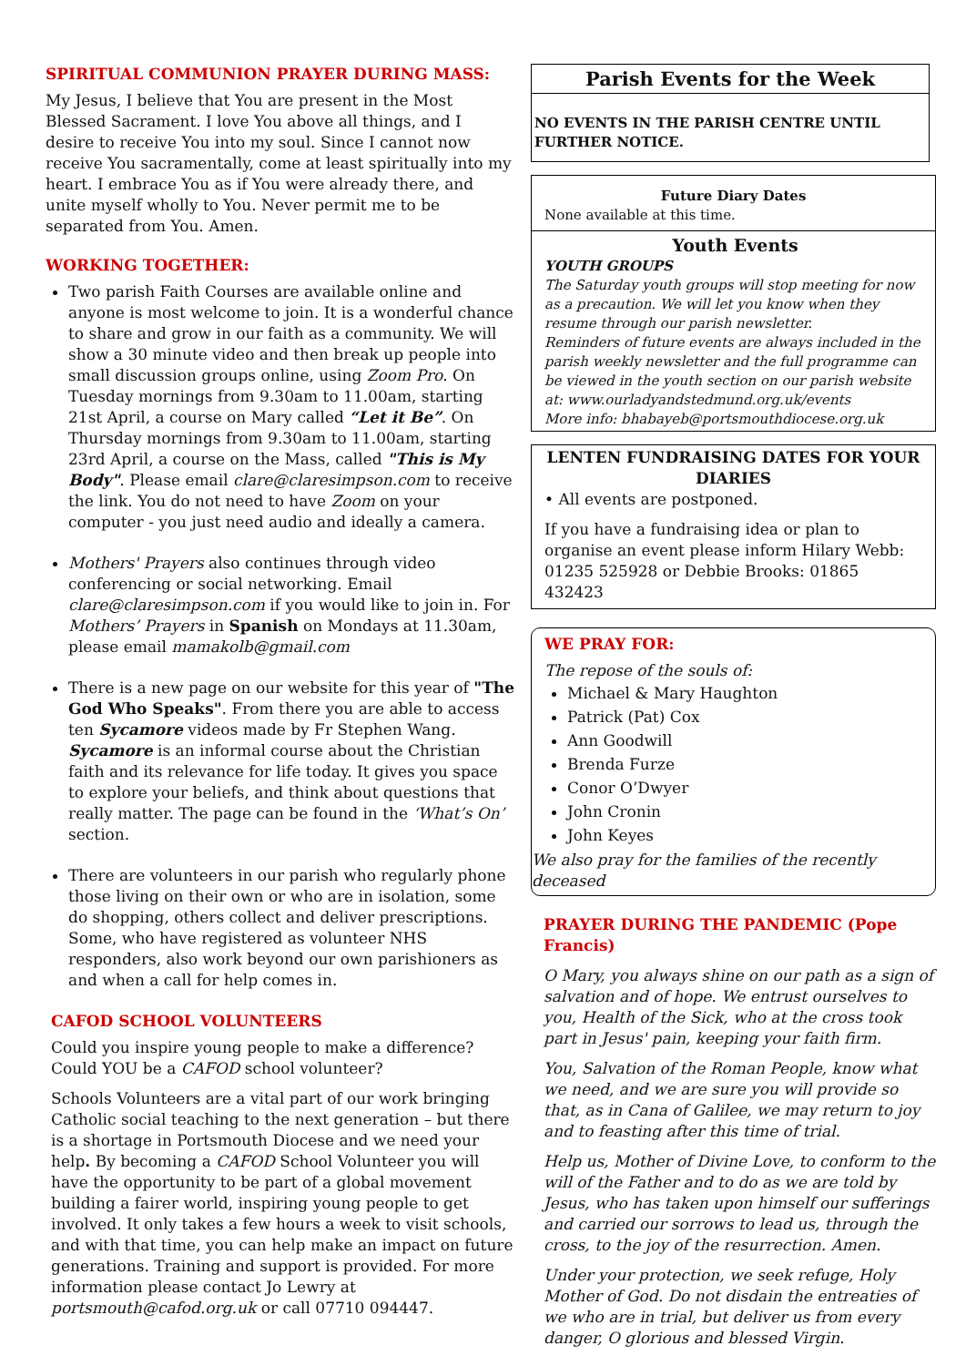SPIRITUAL COMMUNION PRAYER DURING MASS:
My Jesus, I believe that You are present in the Most Blessed Sacrament. I love You above all things, and I desire to receive You into my soul. Since I cannot now receive You sacramentally, come at least spiritually into my heart. I embrace You as if You were already there, and unite myself wholly to You. Never permit me to be separated from You. Amen.
WORKING TOGETHER:
Two parish Faith Courses are available online and anyone is most welcome to join. It is a wonderful chance to share and grow in our faith as a community. We will show a 30 minute video and then break up people into small discussion groups online, using Zoom Pro. On Tuesday mornings from 9.30am to 11.00am, starting 21st April, a course on Mary called “Let it Be”. On Thursday mornings from 9.30am to 11.00am, starting 23rd April, a course on the Mass, called "This is My Body". Please email clare@claresimpson.com to receive the link. You do not need to have Zoom on your computer - you just need audio and ideally a camera.
Mothers' Prayers also continues through video conferencing or social networking. Email clare@claresimpson.com if you would like to join in. For Mothers’ Prayers in Spanish on Mondays at 11.30am, please email mamakolb@gmail.com
There is a new page on our website for this year of "The God Who Speaks". From there you are able to access ten Sycamore videos made by Fr Stephen Wang. Sycamore is an informal course about the Christian faith and its relevance for life today. It gives you space to explore your beliefs, and think about questions that really matter. The page can be found in the ‘What’s On’ section.
There are volunteers in our parish who regularly phone those living on their own or who are in isolation, some do shopping, others collect and deliver prescriptions. Some, who have registered as volunteer NHS responders, also work beyond our own parishioners as and when a call for help comes in.
CAFOD SCHOOL VOLUNTEERS
Could you inspire young people to make a difference? Could YOU be a CAFOD school volunteer?
Schools Volunteers are a vital part of our work bringing Catholic social teaching to the next generation – but there is a shortage in Portsmouth Diocese and we need your help. By becoming a CAFOD School Volunteer you will have the opportunity to be part of a global movement building a fairer world, inspiring young people to get involved. It only takes a few hours a week to visit schools, and with that time, you can help make an impact on future generations. Training and support is provided. For more information please contact Jo Lewry at portsmouth@cafod.org.uk or call 07710 094447.
Parish Events for the Week
NO EVENTS IN THE PARISH CENTRE UNTIL FURTHER NOTICE.
Future Diary Dates
None available at this time.
Youth Events
YOUTH GROUPS
The Saturday youth groups will stop meeting for now as a precaution. We will let you know when they resume through our parish newsletter.
Reminders of future events are always included in the parish weekly newsletter and the full programme can be viewed in the youth section on our parish website at: www.ourladyandstedmund.org.uk/events
More info: bhabayeb@portsmouthdiocese.org.uk
LENTEN FUNDRAISING DATES FOR YOUR DIARIES
• All events are postponed.
If you have a fundraising idea or plan to organise an event please inform Hilary Webb: 01235 525928 or Debbie Brooks: 01865 432423
WE PRAY FOR:
The repose of the souls of:
Michael & Mary Haughton
Patrick (Pat) Cox
Ann Goodwill
Brenda Furze
Conor O’Dwyer
John Cronin
John Keyes
We also pray for the families of the recently deceased
PRAYER DURING THE PANDEMIC (Pope Francis)
O Mary, you always shine on our path as a sign of salvation and of hope. We entrust ourselves to you, Health of the Sick, who at the cross took part in Jesus' pain, keeping your faith firm.
You, Salvation of the Roman People, know what we need, and we are sure you will provide so that, as in Cana of Galilee, we may return to joy and to feasting after this time of trial.
Help us, Mother of Divine Love, to conform to the will of the Father and to do as we are told by Jesus, who has taken upon himself our sufferings and carried our sorrows to lead us, through the cross, to the joy of the resurrection. Amen.
Under your protection, we seek refuge, Holy Mother of God. Do not disdain the entreaties of we who are in trial, but deliver us from every danger, O glorious and blessed Virgin.